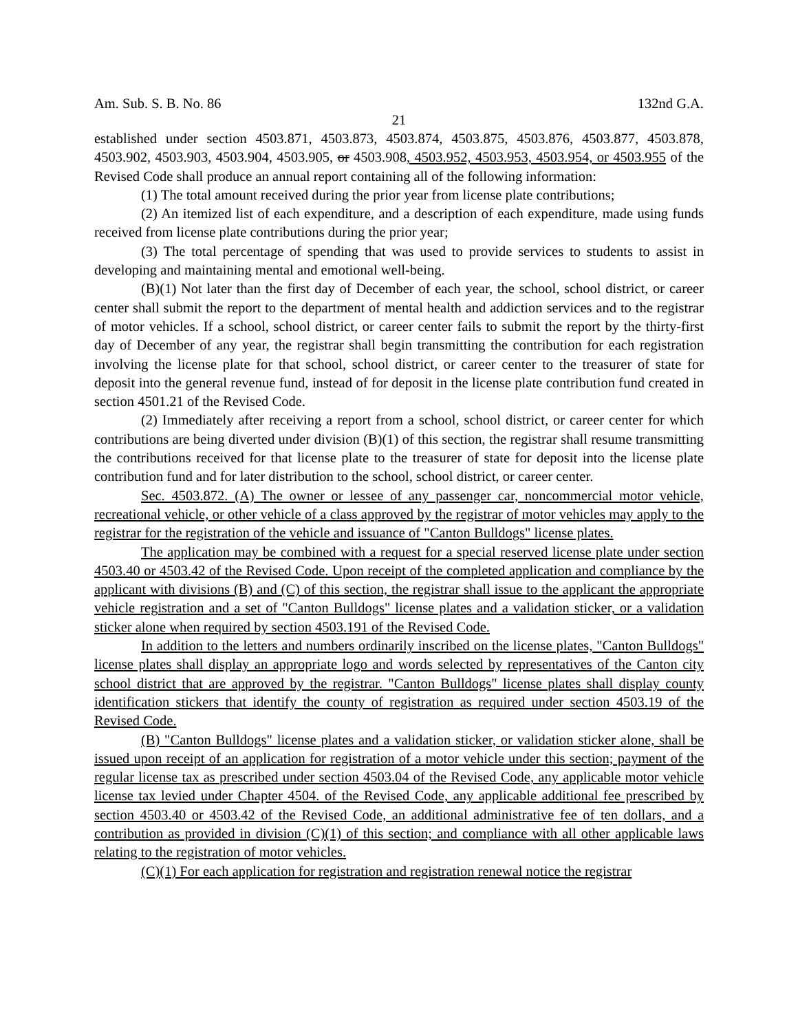Am. Sub. S. B. No. 86 132nd G.A.
21
established under section 4503.871, 4503.873, 4503.874, 4503.875, 4503.876, 4503.877, 4503.878, 4503.902, 4503.903, 4503.904, 4503.905, or 4503.908, 4503.952, 4503.953, 4503.954, or 4503.955 of the Revised Code shall produce an annual report containing all of the following information:
(1) The total amount received during the prior year from license plate contributions;
(2) An itemized list of each expenditure, and a description of each expenditure, made using funds received from license plate contributions during the prior year;
(3) The total percentage of spending that was used to provide services to students to assist in developing and maintaining mental and emotional well-being.
(B)(1) Not later than the first day of December of each year, the school, school district, or career center shall submit the report to the department of mental health and addiction services and to the registrar of motor vehicles. If a school, school district, or career center fails to submit the report by the thirty-first day of December of any year, the registrar shall begin transmitting the contribution for each registration involving the license plate for that school, school district, or career center to the treasurer of state for deposit into the general revenue fund, instead of for deposit in the license plate contribution fund created in section 4501.21 of the Revised Code.
(2) Immediately after receiving a report from a school, school district, or career center for which contributions are being diverted under division (B)(1) of this section, the registrar shall resume transmitting the contributions received for that license plate to the treasurer of state for deposit into the license plate contribution fund and for later distribution to the school, school district, or career center.
Sec. 4503.872. (A) The owner or lessee of any passenger car, noncommercial motor vehicle, recreational vehicle, or other vehicle of a class approved by the registrar of motor vehicles may apply to the registrar for the registration of the vehicle and issuance of "Canton Bulldogs" license plates.
The application may be combined with a request for a special reserved license plate under section 4503.40 or 4503.42 of the Revised Code. Upon receipt of the completed application and compliance by the applicant with divisions (B) and (C) of this section, the registrar shall issue to the applicant the appropriate vehicle registration and a set of "Canton Bulldogs" license plates and a validation sticker, or a validation sticker alone when required by section 4503.191 of the Revised Code.
In addition to the letters and numbers ordinarily inscribed on the license plates, "Canton Bulldogs" license plates shall display an appropriate logo and words selected by representatives of the Canton city school district that are approved by the registrar. "Canton Bulldogs" license plates shall display county identification stickers that identify the county of registration as required under section 4503.19 of the Revised Code.
(B) "Canton Bulldogs" license plates and a validation sticker, or validation sticker alone, shall be issued upon receipt of an application for registration of a motor vehicle under this section; payment of the regular license tax as prescribed under section 4503.04 of the Revised Code, any applicable motor vehicle license tax levied under Chapter 4504. of the Revised Code, any applicable additional fee prescribed by section 4503.40 or 4503.42 of the Revised Code, an additional administrative fee of ten dollars, and a contribution as provided in division (C)(1) of this section; and compliance with all other applicable laws relating to the registration of motor vehicles.
(C)(1) For each application for registration and registration renewal notice the registrar